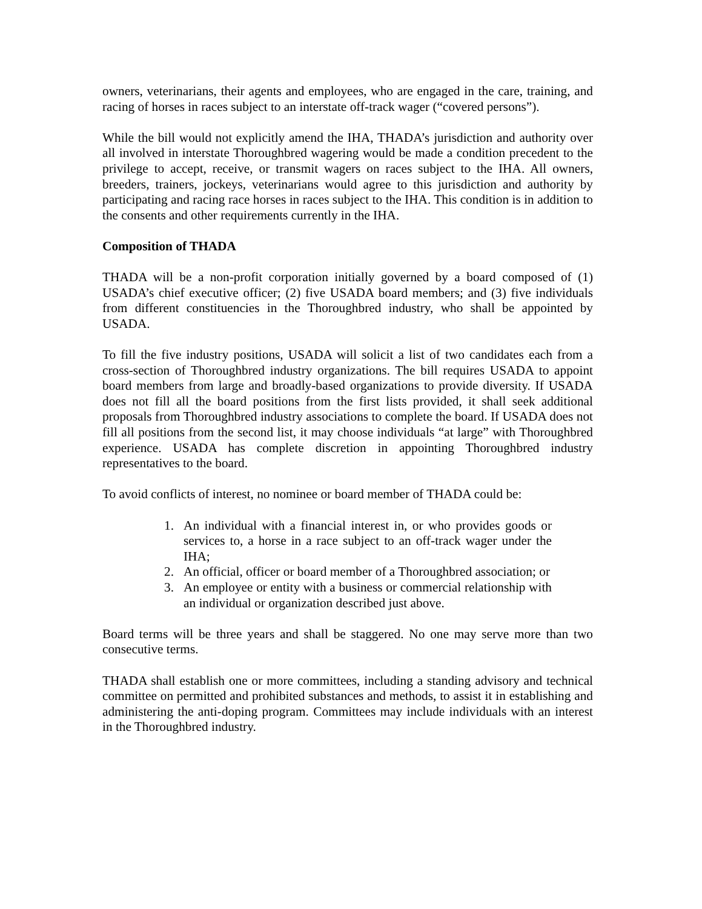owners, veterinarians, their agents and employees, who are engaged in the care, training, and racing of horses in races subject to an interstate off-track wager (“covered persons”).
While the bill would not explicitly amend the IHA, THADA’s jurisdiction and authority over all involved in interstate Thoroughbred wagering would be made a condition precedent to the privilege to accept, receive, or transmit wagers on races subject to the IHA. All owners, breeders, trainers, jockeys, veterinarians would agree to this jurisdiction and authority by participating and racing race horses in races subject to the IHA. This condition is in addition to the consents and other requirements currently in the IHA.
Composition of THADA
THADA will be a non-profit corporation initially governed by a board composed of (1) USADA’s chief executive officer; (2) five USADA board members; and (3) five individuals from different constituencies in the Thoroughbred industry, who shall be appointed by USADA.
To fill the five industry positions, USADA will solicit a list of two candidates each from a cross-section of Thoroughbred industry organizations. The bill requires USADA to appoint board members from large and broadly-based organizations to provide diversity. If USADA does not fill all the board positions from the first lists provided, it shall seek additional proposals from Thoroughbred industry associations to complete the board. If USADA does not fill all positions from the second list, it may choose individuals “at large” with Thoroughbred experience. USADA has complete discretion in appointing Thoroughbred industry representatives to the board.
To avoid conflicts of interest, no nominee or board member of THADA could be:
1. An individual with a financial interest in, or who provides goods or services to, a horse in a race subject to an off-track wager under the IHA;
2. An official, officer or board member of a Thoroughbred association; or
3. An employee or entity with a business or commercial relationship with an individual or organization described just above.
Board terms will be three years and shall be staggered. No one may serve more than two consecutive terms.
THADA shall establish one or more committees, including a standing advisory and technical committee on permitted and prohibited substances and methods, to assist it in establishing and administering the anti-doping program. Committees may include individuals with an interest in the Thoroughbred industry.